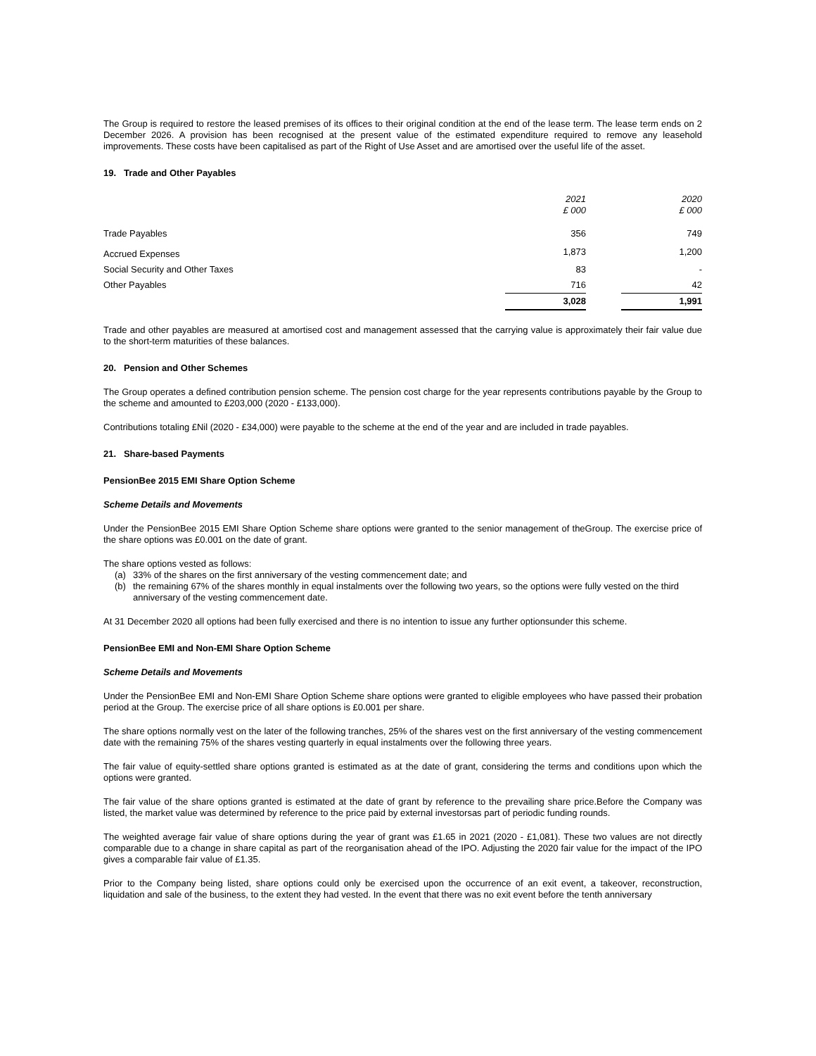The Group is required to restore the leased premises of its offices to their original condition at the end of the lease term. The lease term ends on 2 December 2026. A provision has been recognised at the present value of the estimated expenditure required to remove any leasehold improvements. These costs have been capitalised as part of the Right of Use Asset and are amortised over the useful life of the asset.
19. Trade and Other Payables
| | 2021 £ 000 | | 2020 £ 000 |
| --- | --- | --- | --- |
| Trade Payables | 356 | | 749 |
| Accrued Expenses | 1,873 | | 1,200 |
| Social Security and Other Taxes | 83 | | - |
| Other Payables | 716 | | 42 |
| | 3,028 | | 1,991 |
Trade and other payables are measured at amortised cost and management assessed that the carrying value is approximately their fair value due to the short-term maturities of these balances.
20. Pension and Other Schemes
The Group operates a defined contribution pension scheme. The pension cost charge for the year represents contributions payable by the Group to the scheme and amounted to £203,000 (2020 - £133,000).
Contributions totaling £Nil (2020 - £34,000) were payable to the scheme at the end of the year and are included in trade payables.
21. Share-based Payments
PensionBee 2015 EMI Share Option Scheme
Scheme Details and Movements
Under the PensionBee 2015 EMI Share Option Scheme share options were granted to the senior management of theGroup. The exercise price of the share options was £0.001 on the date of grant.
The share options vested as follows:
(a) 33% of the shares on the first anniversary of the vesting commencement date; and
(b) the remaining 67% of the shares monthly in equal instalments over the following two years, so the options were fully vested on the third anniversary of the vesting commencement date.
At 31 December 2020 all options had been fully exercised and there is no intention to issue any further optionsunder this scheme.
PensionBee EMI and Non-EMI Share Option Scheme
Scheme Details and Movements
Under the PensionBee EMI and Non-EMI Share Option Scheme share options were granted to eligible employees who have passed their probation period at the Group. The exercise price of all share options is £0.001 per share.
The share options normally vest on the later of the following tranches, 25% of the shares vest on the first anniversary of the vesting commencement date with the remaining 75% of the shares vesting quarterly in equal instalments over the following three years.
The fair value of equity-settled share options granted is estimated as at the date of grant, considering the terms and conditions upon which the options were granted.
The fair value of the share options granted is estimated at the date of grant by reference to the prevailing share price.Before the Company was listed, the market value was determined by reference to the price paid by external investorsas part of periodic funding rounds.
The weighted average fair value of share options during the year of grant was £1.65 in 2021 (2020 - £1,081). These two values are not directly comparable due to a change in share capital as part of the reorganisation ahead of the IPO. Adjusting the 2020 fair value for the impact of the IPO gives a comparable fair value of £1.35.
Prior to the Company being listed, share options could only be exercised upon the occurrence of an exit event, a takeover, reconstruction, liquidation and sale of the business, to the extent they had vested. In the event that there was no exit event before the tenth anniversary